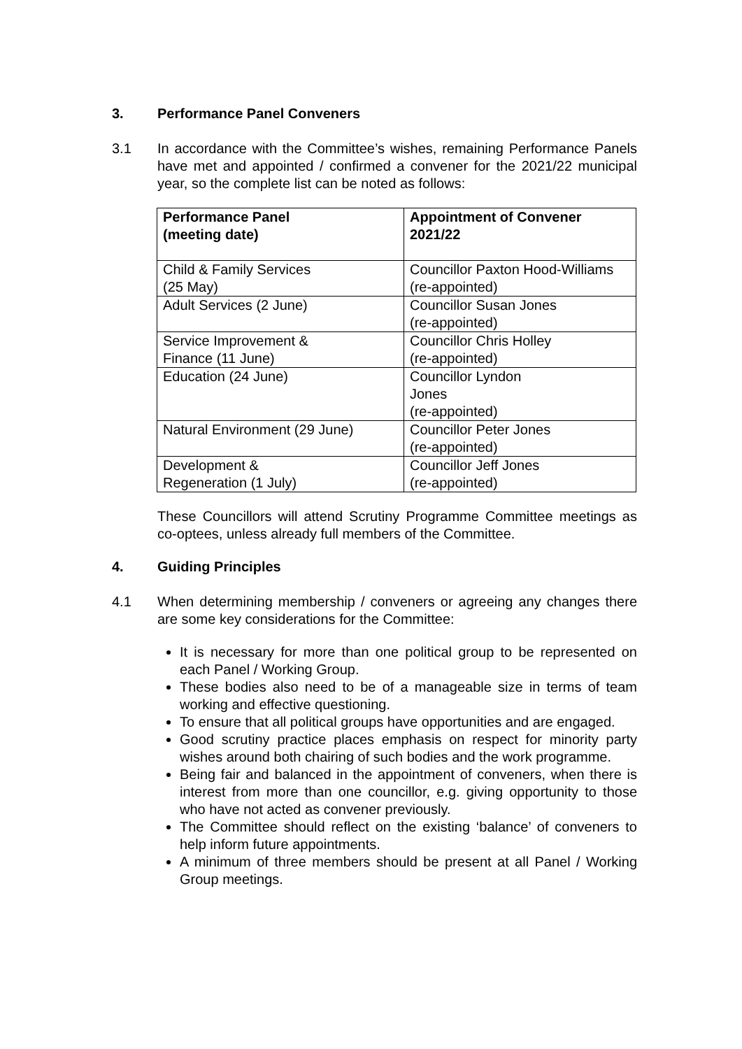3. Performance Panel Conveners
3.1 In accordance with the Committee’s wishes, remaining Performance Panels have met and appointed / confirmed a convener for the 2021/22 municipal year, so the complete list can be noted as follows:
| Performance Panel (meeting date) | Appointment of Convener 2021/22 |
| --- | --- |
| Child & Family Services (25 May) | Councillor Paxton Hood-Williams (re-appointed) |
| Adult Services (2 June) | Councillor Susan Jones (re-appointed) |
| Service Improvement & Finance (11 June) | Councillor Chris Holley (re-appointed) |
| Education (24 June) | Councillor Lyndon Jones (re-appointed) |
| Natural Environment (29 June) | Councillor Peter Jones (re-appointed) |
| Development & Regeneration (1 July) | Councillor Jeff Jones (re-appointed) |
These Councillors will attend Scrutiny Programme Committee meetings as co-optees, unless already full members of the Committee.
4. Guiding Principles
4.1 When determining membership / conveners or agreeing any changes there are some key considerations for the Committee:
It is necessary for more than one political group to be represented on each Panel / Working Group.
These bodies also need to be of a manageable size in terms of team working and effective questioning.
To ensure that all political groups have opportunities and are engaged.
Good scrutiny practice places emphasis on respect for minority party wishes around both chairing of such bodies and the work programme.
Being fair and balanced in the appointment of conveners, when there is interest from more than one councillor, e.g. giving opportunity to those who have not acted as convener previously.
The Committee should reflect on the existing ‘balance’ of conveners to help inform future appointments.
A minimum of three members should be present at all Panel / Working Group meetings.